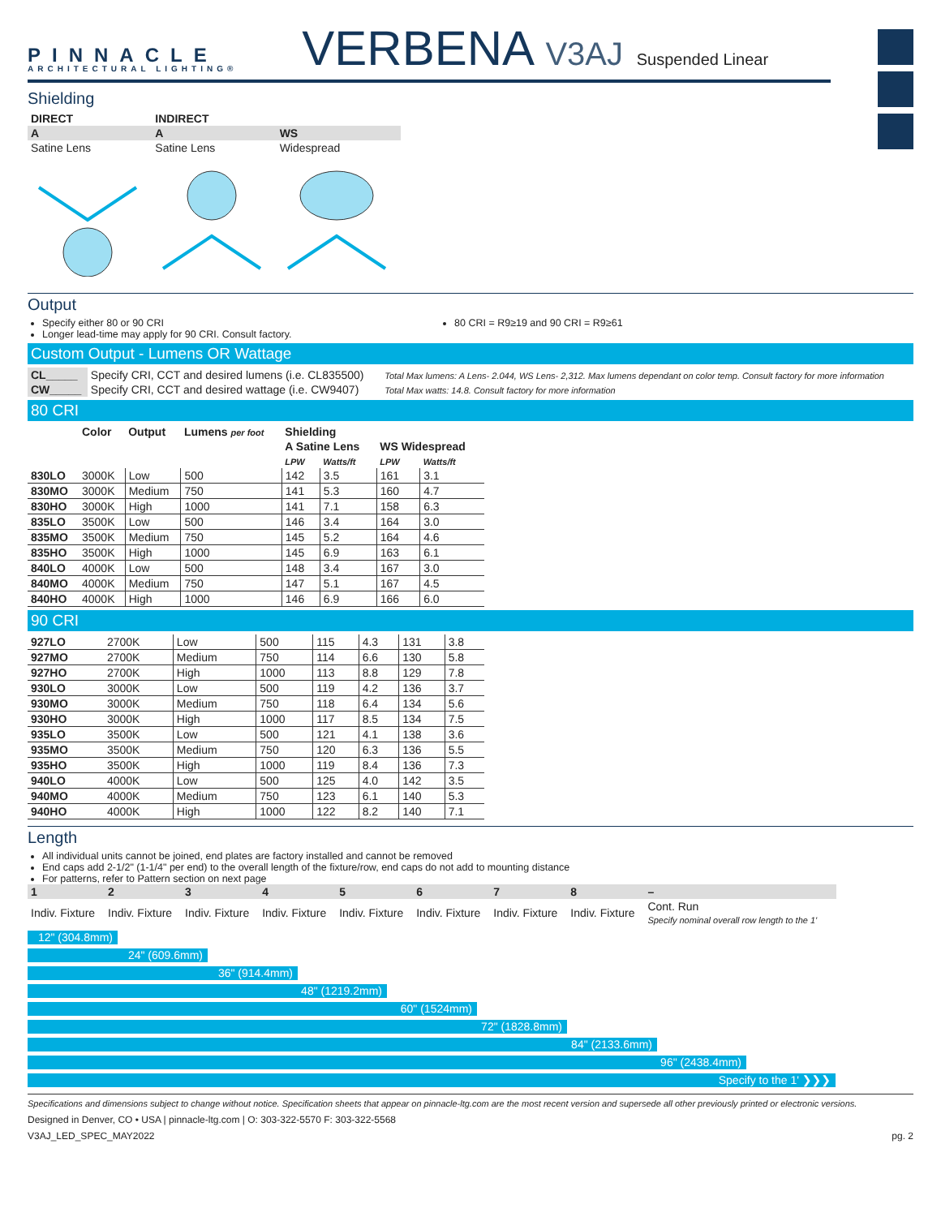PINNACLE
ARCHITECTURAL LIGHTING®
VERBENA V3AJ Suspended Linear
Shielding
| DIRECT | INDIRECT | |
| --- | --- | --- |
| A | A | WS |
| Satine Lens | Satine Lens | Widespread |
Output
Specify either 80 or 90 CRI
Longer lead-time may apply for 90 CRI. Consult factory.
80 CRI = R9≥19 and 90 CRI = R9≥61
Custom Output - Lumens OR Wattage
| CL_____ | Specify CRI, CCT and desired lumens (i.e. CL835500) | Total Max lumens: A Lens- 2.044, WS Lens- 2,312. Max lumens dependant on color temp. Consult factory for more information |
| CW_____ | Specify CRI, CCT and desired wattage (i.e. CW9407) | Total Max watts: 14.8. Consult factory for more information |
80 CRI
| | Color | Output | Lumens per foot | Shielding | | | |
| --- | --- | --- | --- | --- | --- | --- | --- |
| | | | | A Satine Lens | | WS Widespread | |
| | | | | LPW | Watts/ft | LPW | Watts/ft |
| 830LO | 3000K | Low | 500 | 142 | 3.5 | 161 | 3.1 |
| 830MO | 3000K | Medium | 750 | 141 | 5.3 | 160 | 4.7 |
| 830HO | 3000K | High | 1000 | 141 | 7.1 | 158 | 6.3 |
| 835LO | 3500K | Low | 500 | 146 | 3.4 | 164 | 3.0 |
| 835MO | 3500K | Medium | 750 | 145 | 5.2 | 164 | 4.6 |
| 835HO | 3500K | High | 1000 | 145 | 6.9 | 163 | 6.1 |
| 840LO | 4000K | Low | 500 | 148 | 3.4 | 167 | 3.0 |
| 840MO | 4000K | Medium | 750 | 147 | 5.1 | 167 | 4.5 |
| 840HO | 4000K | High | 1000 | 146 | 6.9 | 166 | 6.0 |
90 CRI
| 927LO | 2700K | Low | 500 | 115 | 4.3 | 131 | 3.8 |
| 927MO | 2700K | Medium | 750 | 114 | 6.6 | 130 | 5.8 |
| 927HO | 2700K | High | 1000 | 113 | 8.8 | 129 | 7.8 |
| 930LO | 3000K | Low | 500 | 119 | 4.2 | 136 | 3.7 |
| 930MO | 3000K | Medium | 750 | 118 | 6.4 | 134 | 5.6 |
| 930HO | 3000K | High | 1000 | 117 | 8.5 | 134 | 7.5 |
| 935LO | 3500K | Low | 500 | 121 | 4.1 | 138 | 3.6 |
| 935MO | 3500K | Medium | 750 | 120 | 6.3 | 136 | 5.5 |
| 935HO | 3500K | High | 1000 | 119 | 8.4 | 136 | 7.3 |
| 940LO | 4000K | Low | 500 | 125 | 4.0 | 142 | 3.5 |
| 940MO | 4000K | Medium | 750 | 123 | 6.1 | 140 | 5.3 |
| 940HO | 4000K | High | 1000 | 122 | 8.2 | 140 | 7.1 |
Length
All individual units cannot be joined, end plates are factory installed and cannot be removed
End caps add 2-1/2" (1-1/4" per end) to the overall length of the fixture/row, end caps do not add to mounting distance
For patterns, refer to Pattern section on next page
| 1 | 2 | 3 | 4 | 5 | 6 | 7 | 8 | – |
| Indiv. Fixture | Indiv. Fixture | Indiv. Fixture | Indiv. Fixture | Indiv. Fixture | Indiv. Fixture | Indiv. Fixture | Indiv. Fixture | Cont. Run Specify nominal overall row length to the 1' |
12" (304.8mm)
24" (609.6mm)
36" (914.4mm)
48" (1219.2mm)
60" (1524mm)
72" (1828.8mm)
84" (2133.6mm)
96" (2438.4mm)
Specify to the 1' ❯❯❯
Specifications and dimensions subject to change without notice. Specification sheets that appear on pinnacle-ltg.com are the most recent version and supersede all other previously printed or electronic versions.
Designed in Denver, CO • USA | pinnacle-ltg.com | O: 303-322-5570 F: 303-322-5568
V3AJ_LED_SPEC_MAY2022 pg. 2